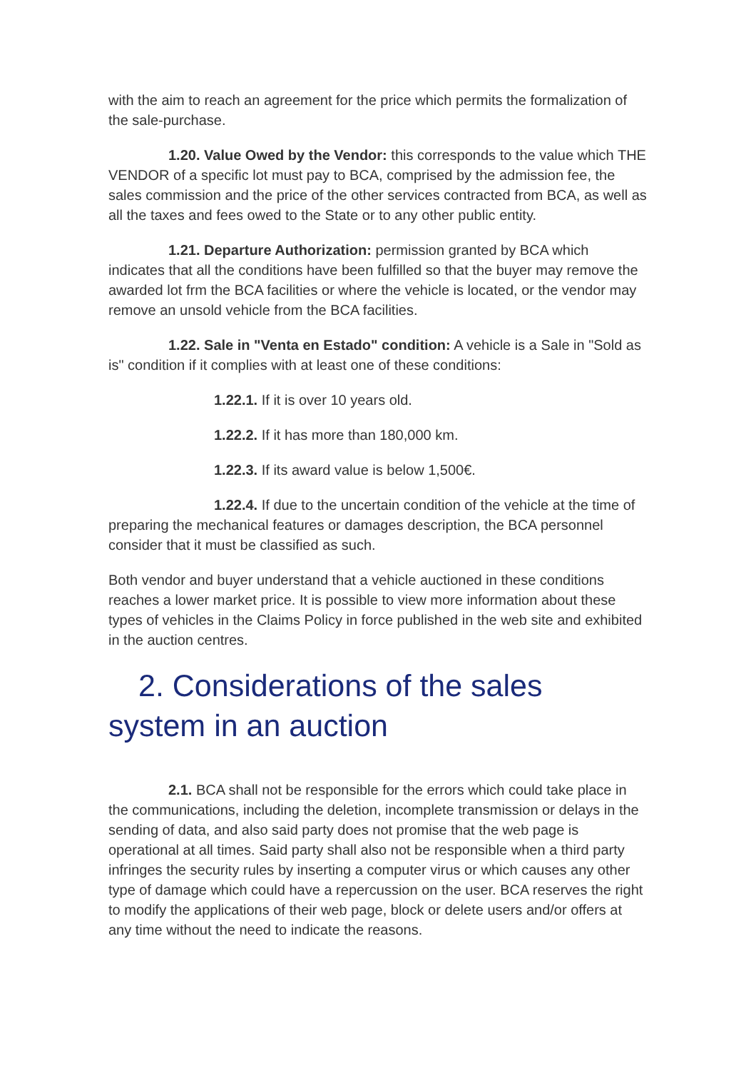with the aim to reach an agreement for the price which permits the formalization of the sale-purchase.
1.20. Value Owed by the Vendor: this corresponds to the value which THE VENDOR of a specific lot must pay to BCA, comprised by the admission fee, the sales commission and the price of the other services contracted from BCA, as well as all the taxes and fees owed to the State or to any other public entity.
1.21. Departure Authorization: permission granted by BCA which indicates that all the conditions have been fulfilled so that the buyer may remove the awarded lot frm the BCA facilities or where the vehicle is located, or the vendor may remove an unsold vehicle from the BCA facilities.
1.22. Sale in "Venta en Estado" condition: A vehicle is a Sale in "Sold as is" condition if it complies with at least one of these conditions:
1.22.1. If it is over 10 years old.
1.22.2. If it has more than 180,000 km.
1.22.3. If its award value is below 1,500€.
1.22.4. If due to the uncertain condition of the vehicle at the time of preparing the mechanical features or damages description, the BCA personnel consider that it must be classified as such.
Both vendor and buyer understand that a vehicle auctioned in these conditions reaches a lower market price. It is possible to view more information about these types of vehicles in the Claims Policy in force published in the web site and exhibited in the auction centres.
2. Considerations of the sales system in an auction
2.1. BCA shall not be responsible for the errors which could take place in the communications, including the deletion, incomplete transmission or delays in the sending of data, and also said party does not promise that the web page is operational at all times. Said party shall also not be responsible when a third party infringes the security rules by inserting a computer virus or which causes any other type of damage which could have a repercussion on the user. BCA reserves the right to modify the applications of their web page, block or delete users and/or offers at any time without the need to indicate the reasons.